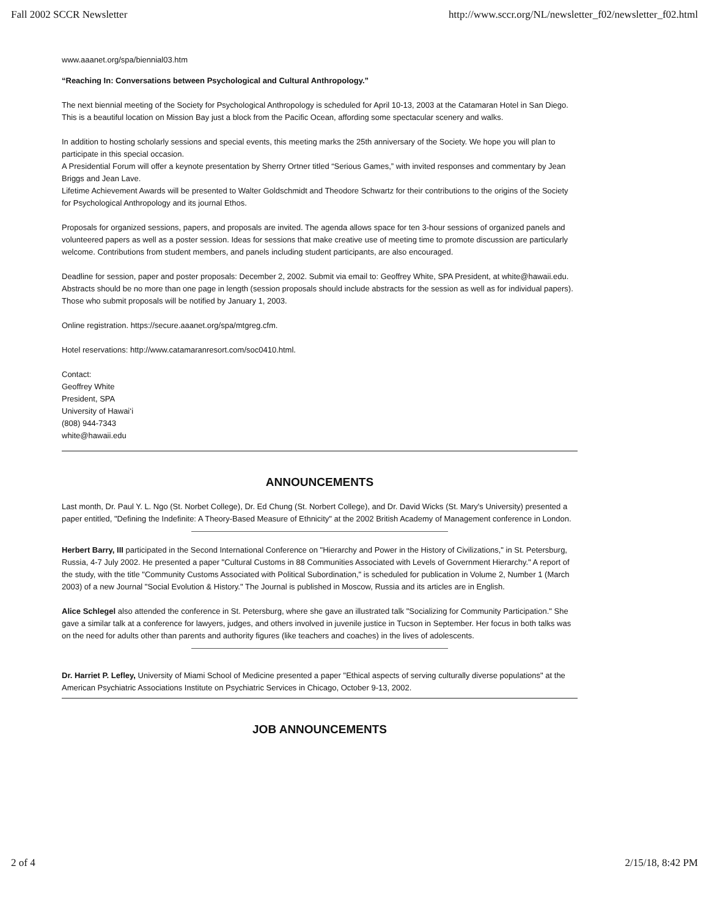Fall 2002 SCCR Newsletter http://www.sccr.org/NL/newsletter_f02/newsletter_f02.html
www.aaanet.org/spa/biennial03.htm
“Reaching In: Conversations between Psychological and Cultural Anthropology.”
The next biennial meeting of the Society for Psychological Anthropology is scheduled for April 10-13, 2003 at the Catamaran Hotel in San Diego. This is a beautiful location on Mission Bay just a block from the Pacific Ocean, affording some spectacular scenery and walks.
In addition to hosting scholarly sessions and special events, this meeting marks the 25th anniversary of the Society. We hope you will plan to participate in this special occasion.
A Presidential Forum will offer a keynote presentation by Sherry Ortner titled “Serious Games,” with invited responses and commentary by Jean Briggs and Jean Lave.
Lifetime Achievement Awards will be presented to Walter Goldschmidt and Theodore Schwartz for their contributions to the origins of the Society for Psychological Anthropology and its journal Ethos.
Proposals for organized sessions, papers, and proposals are invited. The agenda allows space for ten 3-hour sessions of organized panels and volunteered papers as well as a poster session. Ideas for sessions that make creative use of meeting time to promote discussion are particularly welcome. Contributions from student members, and panels including student participants, are also encouraged.
Deadline for session, paper and poster proposals: December 2, 2002. Submit via email to: Geoffrey White, SPA President, at white@hawaii.edu. Abstracts should be no more than one page in length (session proposals should include abstracts for the session as well as for individual papers). Those who submit proposals will be notified by January 1, 2003.
Online registration. https://secure.aaanet.org/spa/mtgreg.cfm.
Hotel reservations: http://www.catamaranresort.com/soc0410.html.
Contact:
Geoffrey White
President, SPA
University of Hawai‘i
(808) 944-7343
white@hawaii.edu
ANNOUNCEMENTS
Last month, Dr. Paul Y. L. Ngo (St. Norbet College), Dr. Ed Chung (St. Norbert College), and Dr. David Wicks (St. Mary's University) presented a paper entitled, "Defining the Indefinite: A Theory-Based Measure of Ethnicity" at the 2002 British Academy of Management conference in London.
Herbert Barry, III participated in the Second International Conference on "Hierarchy and Power in the History of Civilizations," in St. Petersburg, Russia, 4-7 July 2002. He presented a paper "Cultural Customs in 88 Communities Associated with Levels of Government Hierarchy." A report of the study, with the title "Community Customs Associated with Political Subordination," is scheduled for publication in Volume 2, Number 1 (March 2003) of a new Journal "Social Evolution & History." The Journal is published in Moscow, Russia and its articles are in English.
Alice Schlegel also attended the conference in St. Petersburg, where she gave an illustrated talk "Socializing for Community Participation." She gave a similar talk at a conference for lawyers, judges, and others involved in juvenile justice in Tucson in September. Her focus in both talks was on the need for adults other than parents and authority figures (like teachers and coaches) in the lives of adolescents.
Dr. Harriet P. Lefley, University of Miami School of Medicine presented a paper "Ethical aspects of serving culturally diverse populations" at the American Psychiatric Associations Institute on Psychiatric Services in Chicago, October 9-13, 2002.
JOB ANNOUNCEMENTS
2 of 4 2/15/18, 8:42 PM